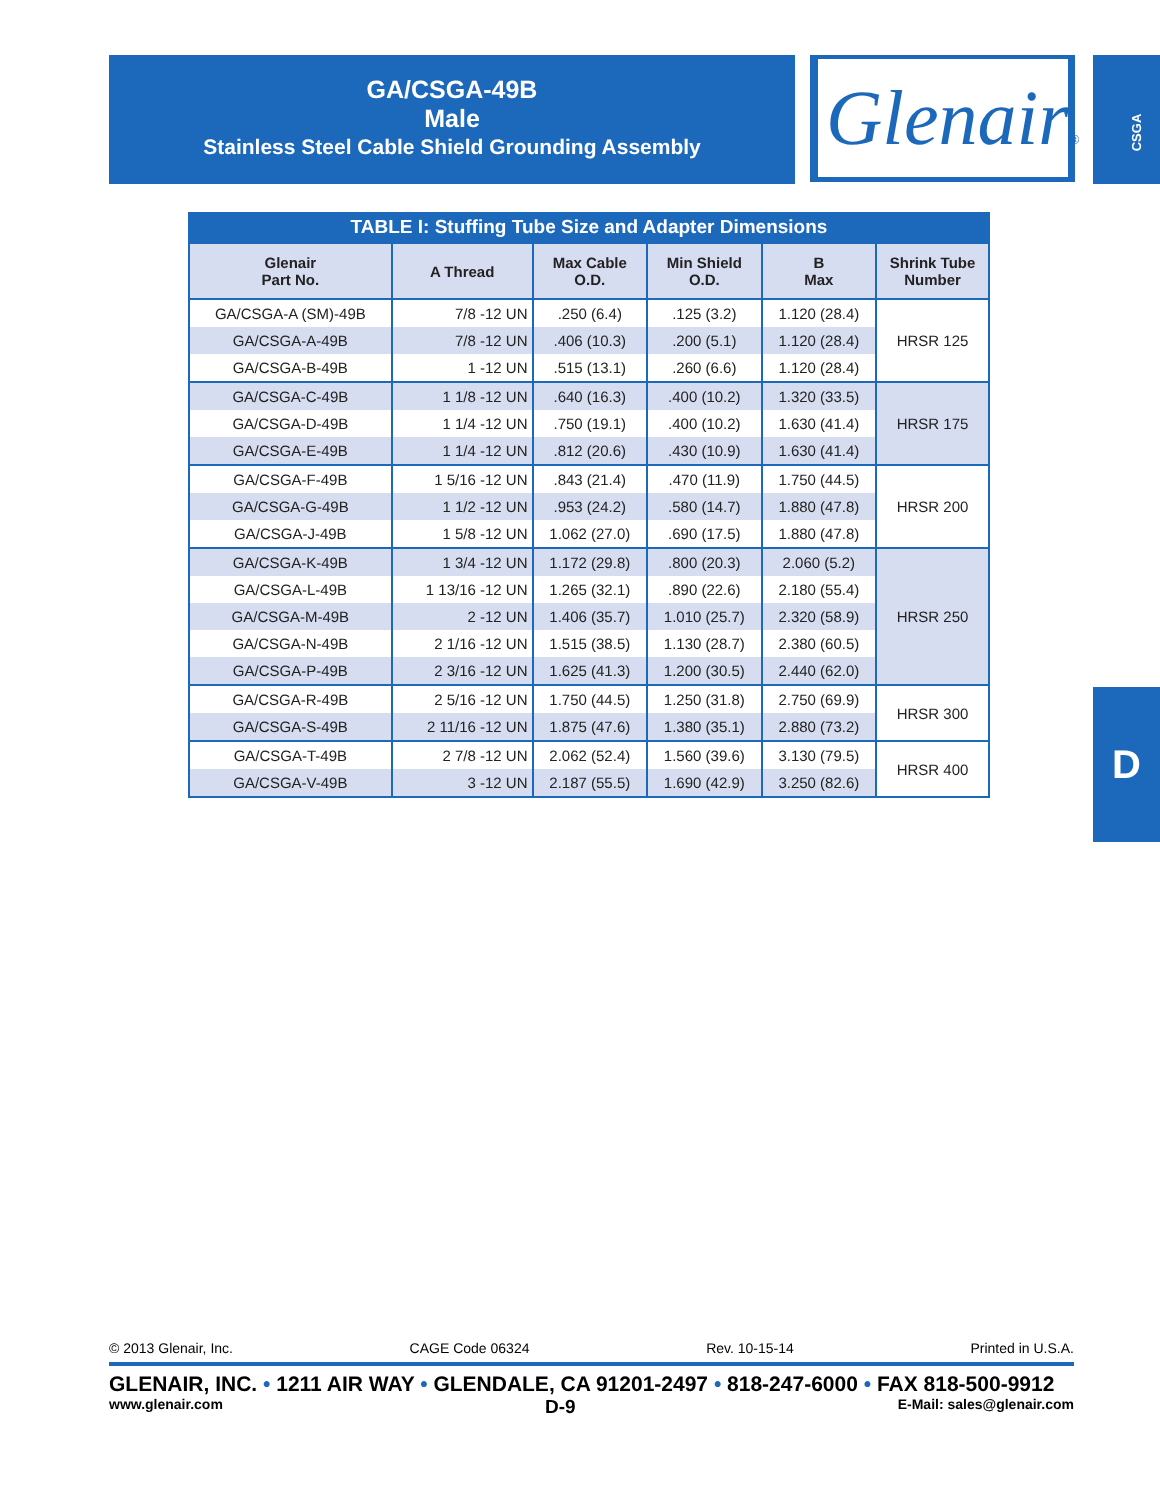GA/CSGA-49B
Male
Stainless Steel Cable Shield Grounding Assembly
Glenair® CSGA
D
TABLE I: Stuffing Tube Size and Adapter Dimensions
| Glenair Part No. | A Thread | Max Cable O.D. | Min Shield O.D. | B Max | Shrink Tube Number |
| --- | --- | --- | --- | --- | --- |
| GA/CSGA-A (SM)-49B | 7/8 -12 UN | .250 (6.4) | .125 (3.2) | 1.120 (28.4) | HRSR 125 |
| GA/CSGA-A-49B | 7/8 -12 UN | .406 (10.3) | .200 (5.1) | 1.120 (28.4) | |
| GA/CSGA-B-49B | 1 -12 UN | .515 (13.1) | .260 (6.6) | 1.120 (28.4) | |
| GA/CSGA-C-49B | 1 1/8 -12 UN | .640 (16.3) | .400 (10.2) | 1.320 (33.5) | HRSR 175 |
| GA/CSGA-D-49B | 1 1/4 -12 UN | .750 (19.1) | .400 (10.2) | 1.630 (41.4) | |
| GA/CSGA-E-49B | 1 1/4 -12 UN | .812 (20.6) | .430 (10.9) | 1.630 (41.4) | |
| GA/CSGA-F-49B | 1 5/16 -12 UN | .843 (21.4) | .470 (11.9) | 1.750 (44.5) | HRSR 200 |
| GA/CSGA-G-49B | 1 1/2 -12 UN | .953 (24.2) | .580 (14.7) | 1.880 (47.8) | |
| GA/CSGA-J-49B | 1 5/8 -12 UN | 1.062 (27.0) | .690 (17.5) | 1.880 (47.8) | |
| GA/CSGA-K-49B | 1 3/4 -12 UN | 1.172 (29.8) | .800 (20.3) | 2.060 (5.2) | HRSR 250 |
| GA/CSGA-L-49B | 1 13/16 -12 UN | 1.265 (32.1) | .890 (22.6) | 2.180 (55.4) | |
| GA/CSGA-M-49B | 2 -12 UN | 1.406 (35.7) | 1.010 (25.7) | 2.320 (58.9) | |
| GA/CSGA-N-49B | 2 1/16 -12 UN | 1.515 (38.5) | 1.130 (28.7) | 2.380 (60.5) | |
| GA/CSGA-P-49B | 2 3/16 -12 UN | 1.625 (41.3) | 1.200 (30.5) | 2.440 (62.0) | |
| GA/CSGA-R-49B | 2 5/16 -12 UN | 1.750 (44.5) | 1.250 (31.8) | 2.750 (69.9) | HRSR 300 |
| GA/CSGA-S-49B | 2 11/16 -12 UN | 1.875 (47.6) | 1.380 (35.1) | 2.880 (73.2) | |
| GA/CSGA-T-49B | 2 7/8 -12 UN | 2.062 (52.4) | 1.560 (39.6) | 3.130 (79.5) | HRSR 400 |
| GA/CSGA-V-49B | 3 -12 UN | 2.187 (55.5) | 1.690 (42.9) | 3.250 (82.6) | |
© 2013 Glenair, Inc. CAGE Code 06324 Rev. 10-15-14 Printed in U.S.A.
GLENAIR, INC. • 1211 AIR WAY • GLENDALE, CA 91201-2497 • 818-247-6000 • FAX 818-500-9912
www.glenair.com D-9 E-Mail: sales@glenair.com